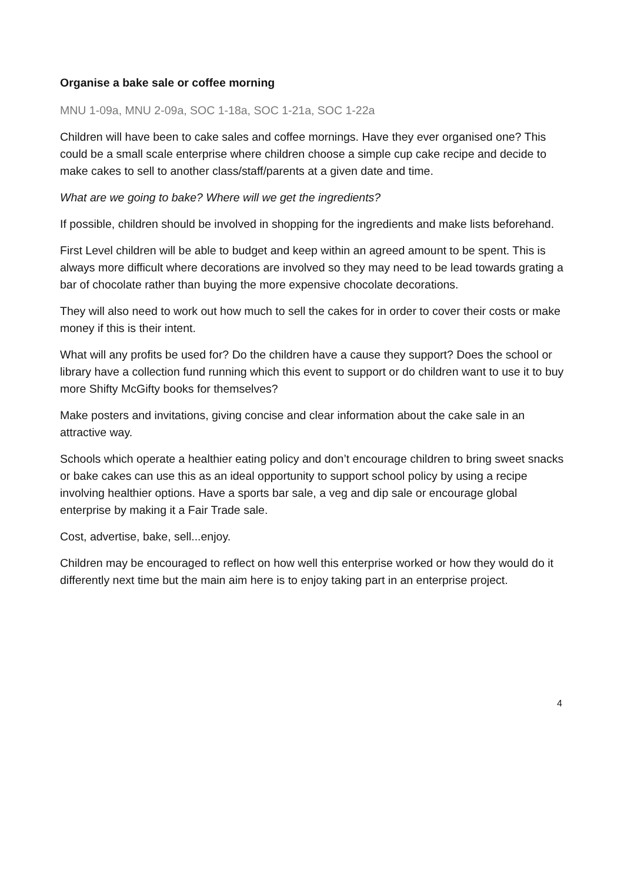Organise a bake sale or coffee morning
MNU 1-09a, MNU 2-09a, SOC 1-18a, SOC 1-21a, SOC 1-22a
Children will have been to cake sales and coffee mornings. Have they ever organised one? This could be a small scale enterprise where children choose a simple cup cake recipe and decide to make cakes to sell to another class/staff/parents at a given date and time.
What are we going to bake? Where will we get the ingredients?
If possible, children should be involved in shopping for the ingredients and make lists beforehand.
First Level children will be able to budget and keep within an agreed amount to be spent. This is always more difficult where decorations are involved so they may need to be lead towards grating a bar of chocolate rather than buying the more expensive chocolate decorations.
They will also need to work out how much to sell the cakes for in order to cover their costs or make money if this is their intent.
What will any profits be used for? Do the children have a cause they support? Does the school or library have a collection fund running which this event to support or do children want to use it to buy more Shifty McGifty books for themselves?
Make posters and invitations, giving concise and clear information about the cake sale in an attractive way.
Schools which operate a healthier eating policy and don’t encourage children to bring sweet snacks or bake cakes can use this as an ideal opportunity to support school policy by using a recipe involving healthier options. Have a sports bar sale, a veg and dip sale or encourage global enterprise by making it a Fair Trade sale.
Cost, advertise, bake, sell...enjoy.
Children may be encouraged to reflect on how well this enterprise worked or how they would do it differently next time but the main aim here is to enjoy taking part in an enterprise project.
4